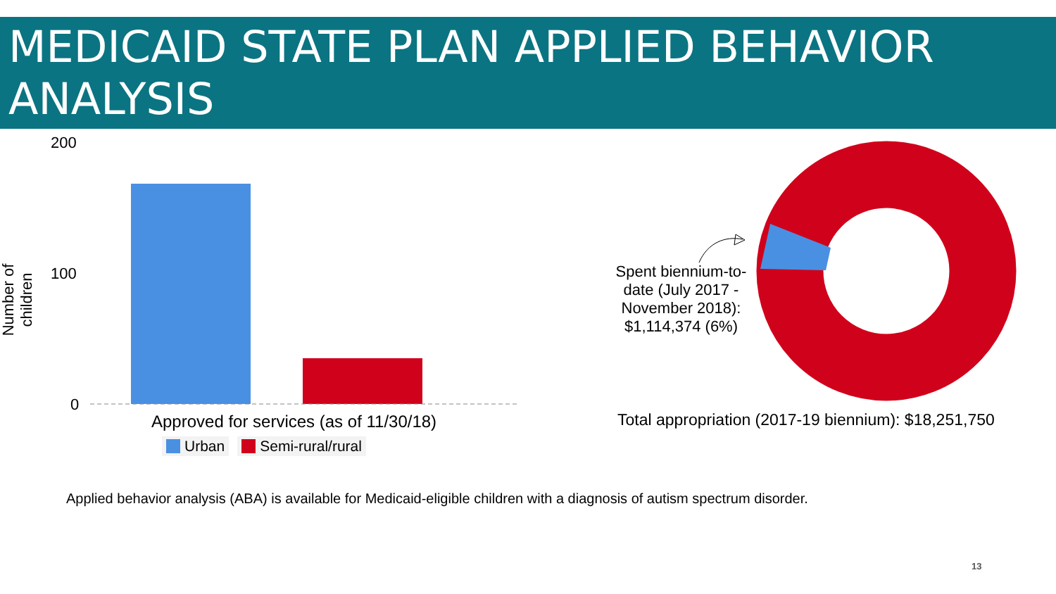MEDICAID STATE PLAN APPLIED BEHAVIOR ANALYSIS
Number of children
200
100
0
Approved for services (as of 11/30/18)
Urban Semi-rural/rural
Spent biennium-to-date (July 2017 - November 2018): $1,114,374 (6%)
Total appropriation (2017-19 biennium): $18,251,750
Applied behavior analysis (ABA) is available for Medicaid-eligible children with a diagnosis of autism spectrum disorder.
13